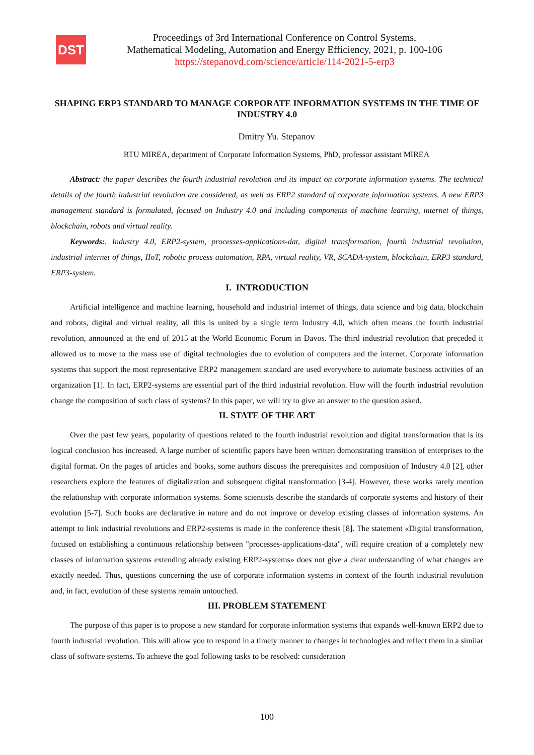DST
Proceedings of 3rd International Conference on Control Systems,
Mathematical Modeling, Automation and Energy Efficiency, 2021, p. 100-106
https://stepanovd.com/science/article/114-2021-5-erp3
SHAPING ERP3 STANDARD TO MANAGE CORPORATE INFORMATION SYSTEMS IN THE TIME OF INDUSTRY 4.0
Dmitry Yu. Stepanov
RTU MIREA, department of Corporate Information Systems, PhD, professor assistant MIREA
Abstract: the paper describes the fourth industrial revolution and its impact on corporate information systems. The technical details of the fourth industrial revolution are considered, as well as ERP2 standard of corporate information systems. A new ERP3 management standard is formulated, focused on Industry 4.0 and including components of machine learning, internet of things, blockchain, robots and virtual reality.
Keywords:. Industry 4.0, ERP2-system, processes-applications-dat, digital transformation, fourth industrial revolution, industrial internet of things, IIoT, robotic process automation, RPA, virtual reality, VR, SCADA-system, blockchain, ERP3 standard, ERP3-system.
I. INTRODUCTION
Artificial intelligence and machine learning, household and industrial internet of things, data science and big data, blockchain and robots, digital and virtual reality, all this is united by a single term Industry 4.0, which often means the fourth industrial revolution, announced at the end of 2015 at the World Economic Forum in Davos. The third industrial revolution that preceded it allowed us to move to the mass use of digital technologies due to evolution of computers and the internet. Corporate information systems that support the most representative ERP2 management standard are used everywhere to automate business activities of an organization [1]. In fact, ERP2-systems are essential part of the third industrial revolution. How will the fourth industrial revolution change the composition of such class of systems? In this paper, we will try to give an answer to the question asked.
II. STATE OF THE ART
Over the past few years, popularity of questions related to the fourth industrial revolution and digital transformation that is its logical conclusion has increased. A large number of scientific papers have been written demonstrating transition of enterprises to the digital format. On the pages of articles and books, some authors discuss the prerequisites and composition of Industry 4.0 [2], other researchers explore the features of digitalization and subsequent digital transformation [3-4]. However, these works rarely mention the relationship with corporate information systems. Some scientists describe the standards of corporate systems and history of their evolution [5-7]. Such books are declarative in nature and do not improve or develop existing classes of information systems. An attempt to link industrial revolutions and ERP2-systems is made in the conference thesis [8]. The statement «Digital transformation, focused on establishing a continuous relationship between "processes-applications-data", will require creation of a completely new classes of information systems extending already existing ERP2-systems» does not give a clear understanding of what changes are exactly needed. Thus, questions concerning the use of corporate information systems in context of the fourth industrial revolution and, in fact, evolution of these systems remain untouched.
III. PROBLEM STATEMENT
The purpose of this paper is to propose a new standard for corporate information systems that expands well-known ERP2 due to fourth industrial revolution. This will allow you to respond in a timely manner to changes in technologies and reflect them in a similar class of software systems. To achieve the goal following tasks to be resolved: consideration
100